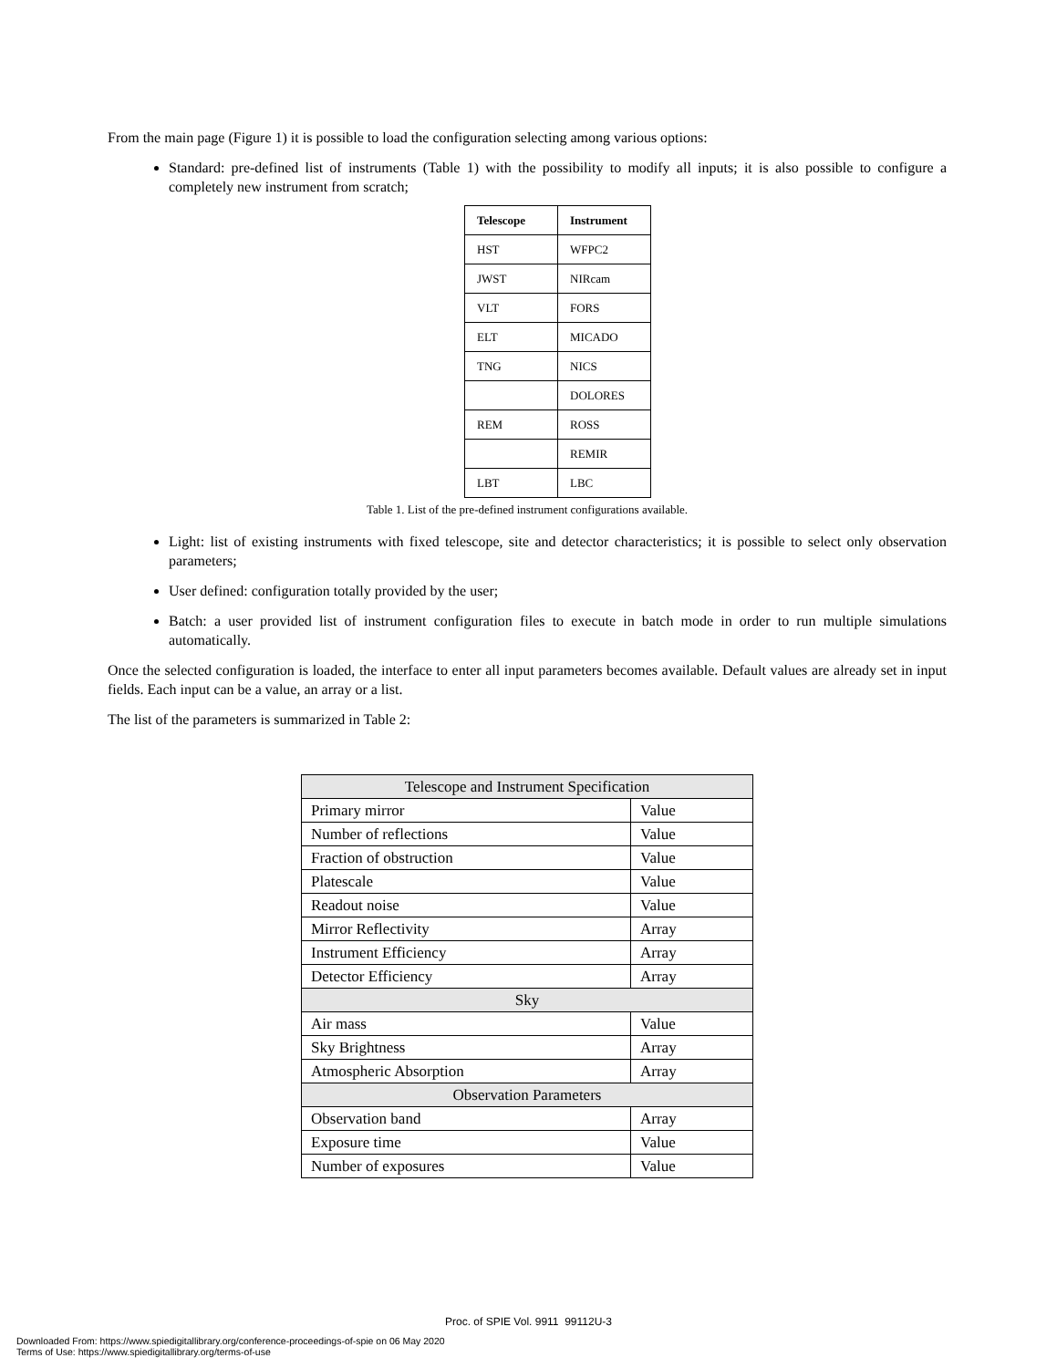From the main page (Figure 1) it is possible to load the configuration selecting among various options:
Standard: pre-defined list of instruments (Table 1) with the possibility to modify all inputs; it is also possible to configure a completely new instrument from scratch;
| Telescope | Instrument |
| --- | --- |
| HST | WFPC2 |
| JWST | NIRcam |
| VLT | FORS |
| ELT | MICADO |
| TNG | NICS |
| | DOLORES |
| REM | ROSS |
| | REMIR |
| LBT | LBC |
Table 1. List of the pre-defined instrument configurations available.
Light: list of existing instruments with fixed telescope, site and detector characteristics; it is possible to select only observation parameters;
User defined: configuration totally provided by the user;
Batch: a user provided list of instrument configuration files to execute in batch mode in order to run multiple simulations automatically.
Once the selected configuration is loaded, the interface to enter all input parameters becomes available. Default values are already set in input fields. Each input can be a value, an array or a list.
The list of the parameters is summarized in Table 2:
| Telescope and Instrument Specification | |
| Primary mirror | Value |
| Number of reflections | Value |
| Fraction of obstruction | Value |
| Platescale | Value |
| Readout noise | Value |
| Mirror Reflectivity | Array |
| Instrument Efficiency | Array |
| Detector Efficiency | Array |
| Sky | |
| Air mass | Value |
| Sky Brightness | Array |
| Atmospheric Absorption | Array |
| Observation Parameters | |
| Observation band | Array |
| Exposure time | Value |
| Number of exposures | Value |
Proc. of SPIE Vol. 9911 99112U-3
Downloaded From: https://www.spiedigitallibrary.org/conference-proceedings-of-spie on 06 May 2020
Terms of Use: https://www.spiedigitallibrary.org/terms-of-use